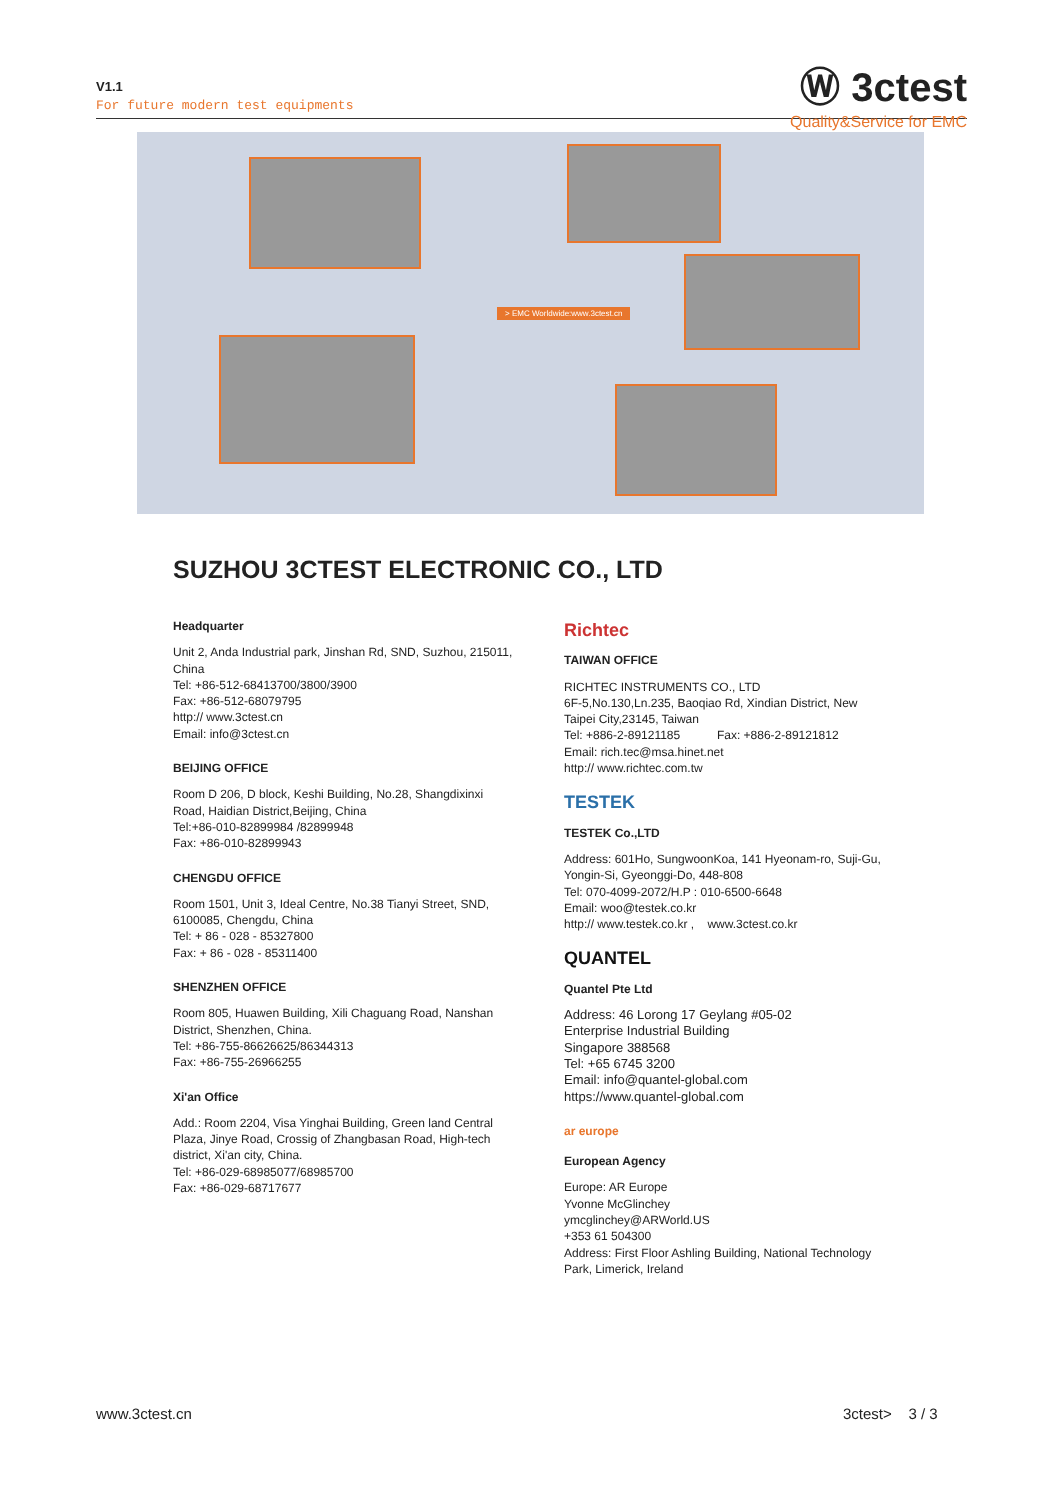V1.1
For future modern test equipments
Ⓦ 3ctest
Quality&Service for EMC
> EMC Worldwide:www.3ctest.cn
SUZHOU 3CTEST ELECTRONIC CO., LTD
Headquarter
Unit 2, Anda Industrial park, Jinshan Rd, SND, Suzhou, 215011, China
Tel: +86-512-68413700/3800/3900
Fax: +86-512-68079795
http:// www.3ctest.cn
Email: info@3ctest.cn
BEIJING OFFICE
Room D 206, D block, Keshi Building, No.28, Shangdixinxi Road, Haidian District,Beijing, China
Tel:+86-010-82899984 /82899948
Fax: +86-010-82899943
CHENGDU OFFICE
Room 1501, Unit 3, Ideal Centre, No.38 Tianyi Street, SND, 6100085, Chengdu, China
Tel: + 86 - 028 - 85327800
Fax: + 86 - 028 - 85311400
SHENZHEN OFFICE
Room 805, Huawen Building, Xili Chaguang Road, Nanshan District, Shenzhen, China.
Tel: +86-755-86626625/86344313
Fax: +86-755-26966255
Xi'an Office
Add.: Room 2204, Visa Yinghai Building, Green land Central Plaza, Jinye Road, Crossig of Zhangbasan Road, High-tech district, Xi'an city, China.
Tel: +86-029-68985077/68985700
Fax: +86-029-68717677
Richtec
TAIWAN OFFICE
RICHTEC INSTRUMENTS CO., LTD
6F-5,No.130,Ln.235, Baoqiao Rd, Xindian District, New Taipei City,23145, Taiwan
Tel: +886-2-89121185 Fax: +886-2-89121812
Email: rich.tec@msa.hinet.net
http:// www.richtec.com.tw
TESTEK
TESTEK Co.,LTD
Address: 601Ho, SungwoonKoa, 141 Hyeonam-ro, Suji-Gu, Yongin-Si, Gyeonggi-Do, 448-808
Tel: 070-4099-2072/H.P : 010-6500-6648
Email: woo@testek.co.kr
http:// www.testek.co.kr , www.3ctest.co.kr
QUANTEL
Quantel Pte Ltd
Address: 46 Lorong 17 Geylang #05-02
Enterprise Industrial Building
Singapore 388568
Tel: +65 6745 3200
Email: info@quantel-global.com
https://www.quantel-global.com
ar europe
European Agency
Europe: AR Europe
Yvonne McGlinchey
ymcglinchey@ARWorld.US
+353 61 504300
Address: First Floor Ashling Building, National Technology Park, Limerick, Ireland
www.3ctest.cn 3ctest> 3 / 3